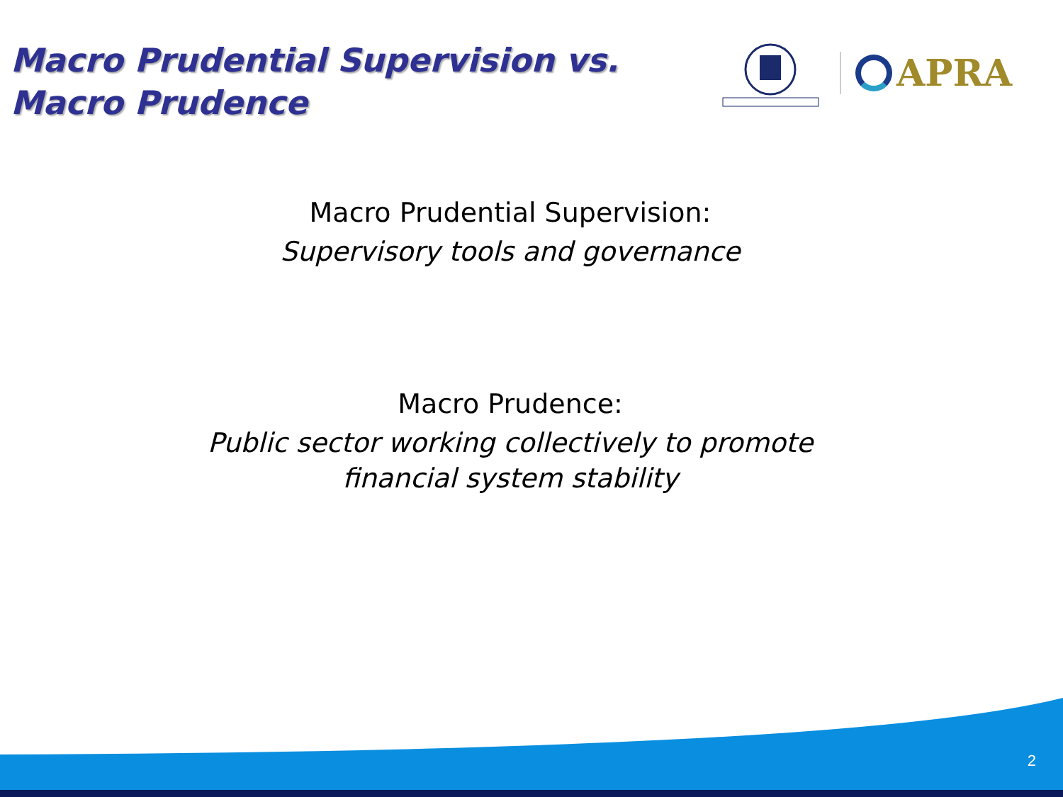Macro Prudential Supervision vs.
Macro Prudence
APRA
Macro Prudential Supervision:
Supervisory tools and governance
Macro Prudence:
Public sector working collectively to promote
financial system stability
2